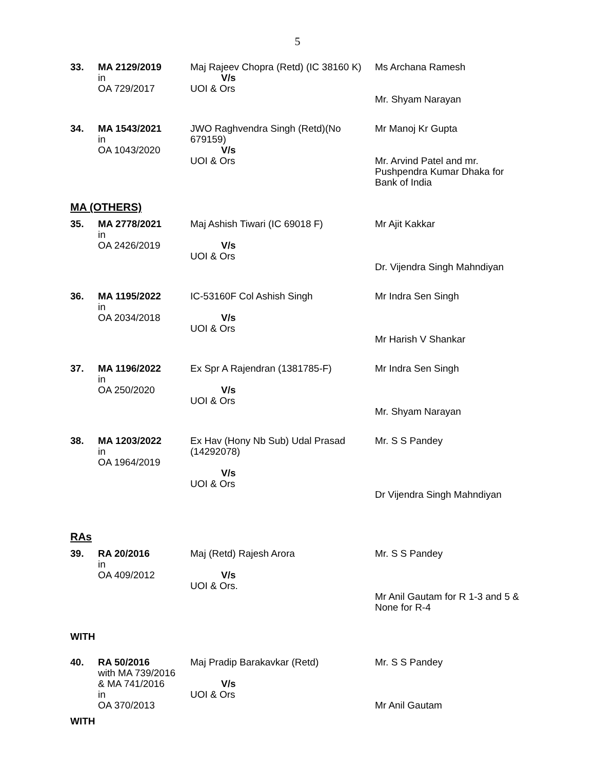5
| 33. | MA 2129/2019 in OA 729/2017 | Maj Rajeev Chopra (Retd) (IC 38160 K) V/s UOI & Ors | Ms Archana Ramesh Mr. Shyam Narayan |
| 34. | MA 1543/2021 in OA 1043/2020 | JWO Raghvendra Singh (Retd)(No 679159) V/s UOI & Ors | Mr Manoj Kr Gupta Mr. Arvind Patel and mr. Pushpendra Kumar Dhaka for Bank of India |
MA (OTHERS)
| 35. | MA 2778/2021 in OA 2426/2019 | Maj Ashish Tiwari (IC 69018 F) V/s UOI & Ors | Mr Ajit Kakkar Dr. Vijendra Singh Mahndiyan |
| 36. | MA 1195/2022 in OA 2034/2018 | IC-53160F Col Ashish Singh V/s UOI & Ors | Mr Indra Sen Singh Mr Harish V Shankar |
| 37. | MA 1196/2022 in OA 250/2020 | Ex Spr A Rajendran (1381785-F) V/s UOI & Ors | Mr Indra Sen Singh Mr. Shyam Narayan |
| 38. | MA 1203/2022 in OA 1964/2019 | Ex Hav (Hony Nb Sub) Udal Prasad (14292078) V/s UOI & Ors | Mr. S S Pandey Dr Vijendra Singh Mahndiyan |
RAs
| 39. | RA 20/2016 in OA 409/2012 | Maj (Retd) Rajesh Arora V/s UOI & Ors. | Mr. S S Pandey Mr Anil Gautam for R 1-3 and 5 & None for R-4 |
WITH
| 40. | RA 50/2016 with MA 739/2016 & MA 741/2016 in OA 370/2013 | Maj Pradip Barakavkar (Retd) V/s UOI & Ors | Mr. S S Pandey Mr Anil Gautam |
WITH